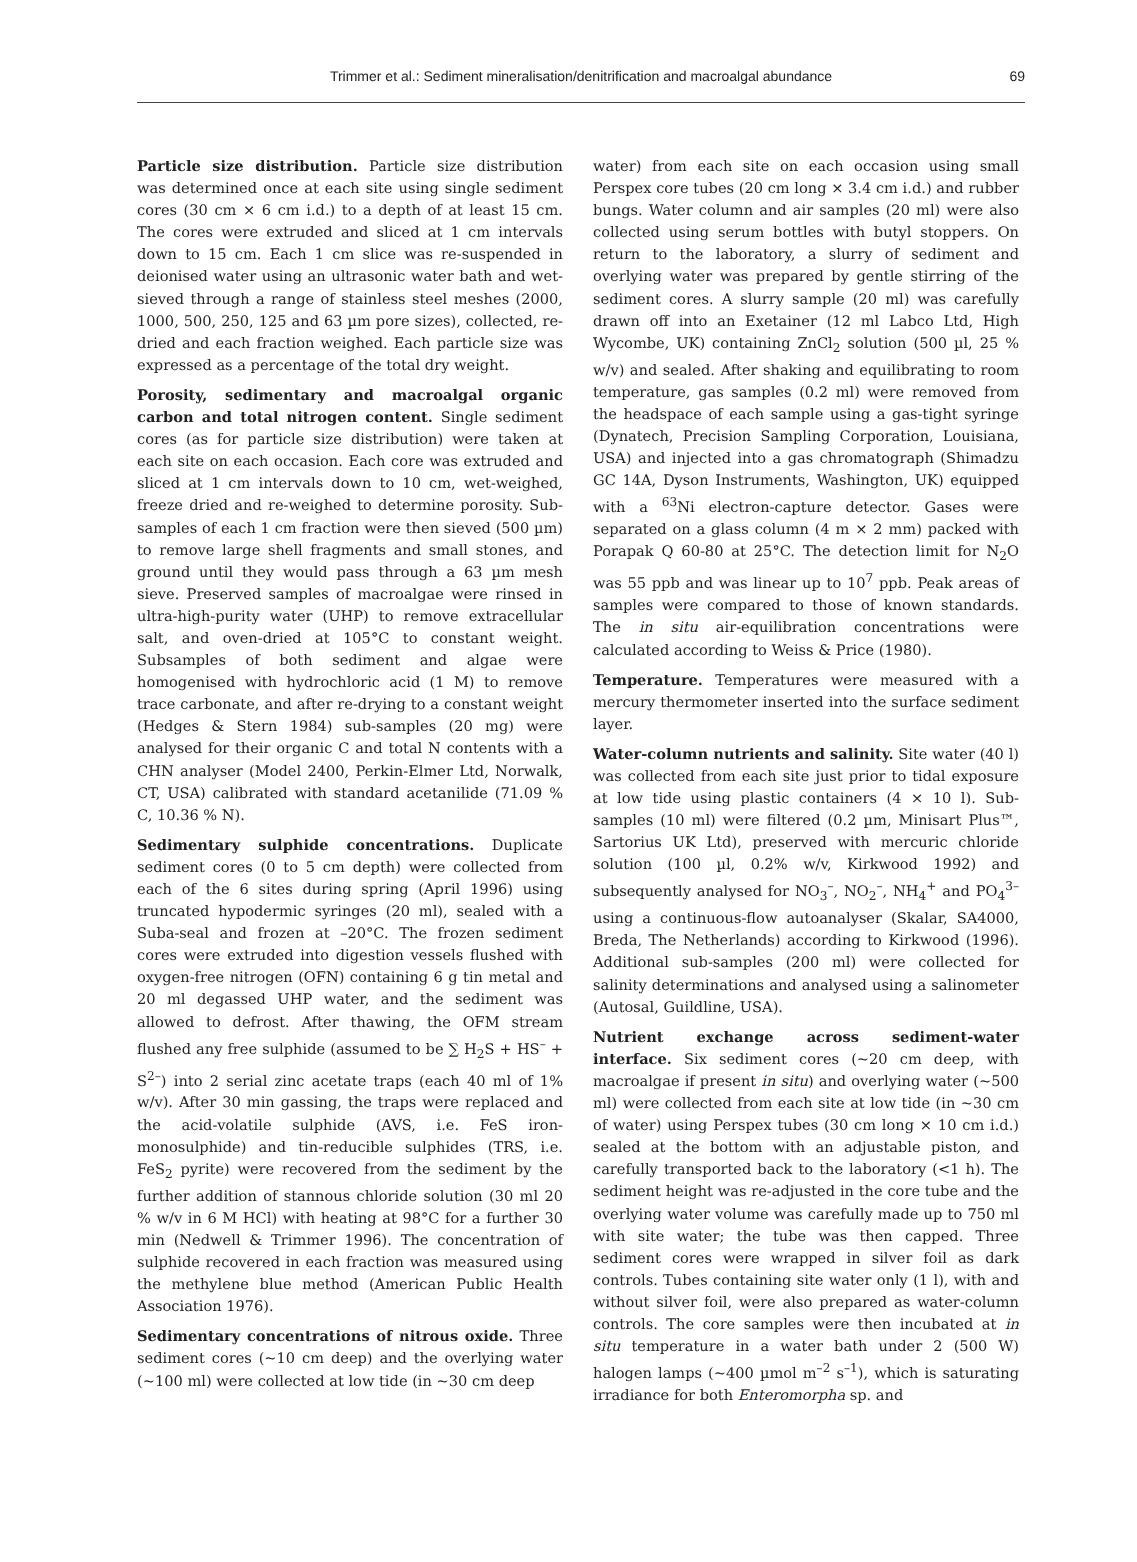Trimmer et al.: Sediment mineralisation/denitrification and macroalgal abundance
69
Particle size distribution. Particle size distribution was determined once at each site using single sediment cores (30 cm × 6 cm i.d.) to a depth of at least 15 cm. The cores were extruded and sliced at 1 cm intervals down to 15 cm. Each 1 cm slice was re-suspended in deionised water using an ultrasonic water bath and wet-sieved through a range of stainless steel meshes (2000, 1000, 500, 250, 125 and 63 µm pore sizes), collected, re-dried and each fraction weighed. Each particle size was expressed as a percentage of the total dry weight.
Porosity, sedimentary and macroalgal organic carbon and total nitrogen content. Single sediment cores (as for particle size distribution) were taken at each site on each occasion. Each core was extruded and sliced at 1 cm intervals down to 10 cm, wet-weighed, freeze dried and re-weighed to determine porosity. Sub-samples of each 1 cm fraction were then sieved (500 µm) to remove large shell fragments and small stones, and ground until they would pass through a 63 µm mesh sieve. Preserved samples of macroalgae were rinsed in ultra-high-purity water (UHP) to remove extracellular salt, and oven-dried at 105°C to constant weight. Subsamples of both sediment and algae were homogenised with hydrochloric acid (1 M) to remove trace carbonate, and after re-drying to a constant weight (Hedges & Stern 1984) sub-samples (20 mg) were analysed for their organic C and total N contents with a CHN analyser (Model 2400, Perkin-Elmer Ltd, Norwalk, CT, USA) calibrated with standard acetanilide (71.09 % C, 10.36 % N).
Sedimentary sulphide concentrations. Duplicate sediment cores (0 to 5 cm depth) were collected from each of the 6 sites during spring (April 1996) using truncated hypodermic syringes (20 ml), sealed with a Suba-seal and frozen at –20°C. The frozen sediment cores were extruded into digestion vessels flushed with oxygen-free nitrogen (OFN) containing 6 g tin metal and 20 ml degassed UHP water, and the sediment was allowed to defrost. After thawing, the OFM stream flushed any free sulphide (assumed to be ∑ H<sub>2</sub>S + HS<sup>–</sup> + S<sup>2–</sup>) into 2 serial zinc acetate traps (each 40 ml of 1% w/v). After 30 min gassing, the traps were replaced and the acid-volatile sulphide (AVS, i.e. FeS iron-monosulphide) and tin-reducible sulphides (TRS, i.e. FeS<sub>2</sub> pyrite) were recovered from the sediment by the further addition of stannous chloride solution (30 ml 20 % w/v in 6 M HCl) with heating at 98°C for a further 30 min (Nedwell & Trimmer 1996). The concentration of sulphide recovered in each fraction was measured using the methylene blue method (American Public Health Association 1976).
Sedimentary concentrations of nitrous oxide. Three sediment cores (~10 cm deep) and the overlying water (~100 ml) were collected at low tide (in ~30 cm deep
water) from each site on each occasion using small Perspex core tubes (20 cm long × 3.4 cm i.d.) and rubber bungs. Water column and air samples (20 ml) were also collected using serum bottles with butyl stoppers. On return to the laboratory, a slurry of sediment and overlying water was prepared by gentle stirring of the sediment cores. A slurry sample (20 ml) was carefully drawn off into an Exetainer (12 ml Labco Ltd, High Wycombe, UK) containing ZnCl<sub>2</sub> solution (500 µl, 25 % w/v) and sealed. After shaking and equilibrating to room temperature, gas samples (0.2 ml) were removed from the headspace of each sample using a gas-tight syringe (Dynatech, Precision Sampling Corporation, Louisiana, USA) and injected into a gas chromatograph (Shimadzu GC 14A, Dyson Instruments, Washington, UK) equipped with a <sup>63</sup>Ni electron-capture detector. Gases were separated on a glass column (4 m × 2 mm) packed with Porapak Q 60-80 at 25°C. The detection limit for N<sub>2</sub>O was 55 ppb and was linear up to 10<sup>7</sup> ppb. Peak areas of samples were compared to those of known standards. The in situ air-equilibration concentrations were calculated according to Weiss & Price (1980).
Temperature. Temperatures were measured with a mercury thermometer inserted into the surface sediment layer.
Water-column nutrients and salinity. Site water (40 l) was collected from each site just prior to tidal exposure at low tide using plastic containers (4 × 10 l). Sub-samples (10 ml) were filtered (0.2 µm, Minisart Plus™, Sartorius UK Ltd), preserved with mercuric chloride solution (100 µl, 0.2% w/v, Kirkwood 1992) and subsequently analysed for NO<sub>3</sub><sup>–</sup>, NO<sub>2</sub><sup>–</sup>, NH<sub>4</sub><sup>+</sup> and PO<sub>4</sub><sup>3–</sup> using a continuous-flow autoanalyser (Skalar, SA4000, Breda, The Netherlands) according to Kirkwood (1996). Additional sub-samples (200 ml) were collected for salinity determinations and analysed using a salinometer (Autosal, Guildline, USA).
Nutrient exchange across sediment-water interface. Six sediment cores (~20 cm deep, with macroalgae if present in situ) and overlying water (~500 ml) were collected from each site at low tide (in ~30 cm of water) using Perspex tubes (30 cm long × 10 cm i.d.) sealed at the bottom with an adjustable piston, and carefully transported back to the laboratory (<1 h). The sediment height was re-adjusted in the core tube and the overlying water volume was carefully made up to 750 ml with site water; the tube was then capped. Three sediment cores were wrapped in silver foil as dark controls. Tubes containing site water only (1 l), with and without silver foil, were also prepared as water-column controls. The core samples were then incubated at in situ temperature in a water bath under 2 (500 W) halogen lamps (~400 µmol m<sup>–2</sup> s<sup>–1</sup>), which is saturating irradiance for both Enteromorpha sp. and